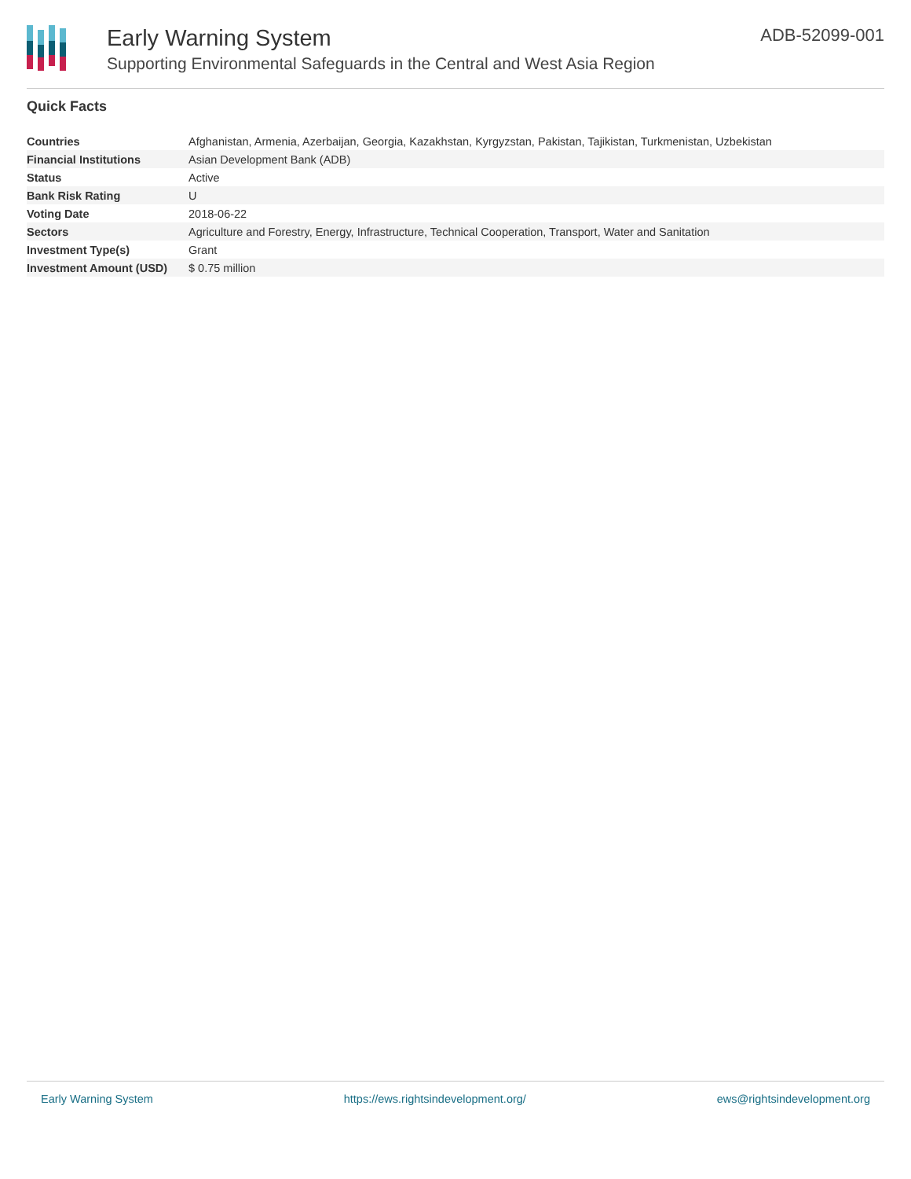Early Warning System
Supporting Environmental Safeguards in the Central and West Asia Region
ADB-52099-001
Quick Facts
| Countries | Afghanistan, Armenia, Azerbaijan, Georgia, Kazakhstan, Kyrgyzstan, Pakistan, Tajikistan, Turkmenistan, Uzbekistan |
| Financial Institutions | Asian Development Bank (ADB) |
| Status | Active |
| Bank Risk Rating | U |
| Voting Date | 2018-06-22 |
| Sectors | Agriculture and Forestry, Energy, Infrastructure, Technical Cooperation, Transport, Water and Sanitation |
| Investment Type(s) | Grant |
| Investment Amount (USD) | $ 0.75 million |
Early Warning System https://ews.rightsindevelopment.org/ ews@rightsindevelopment.org